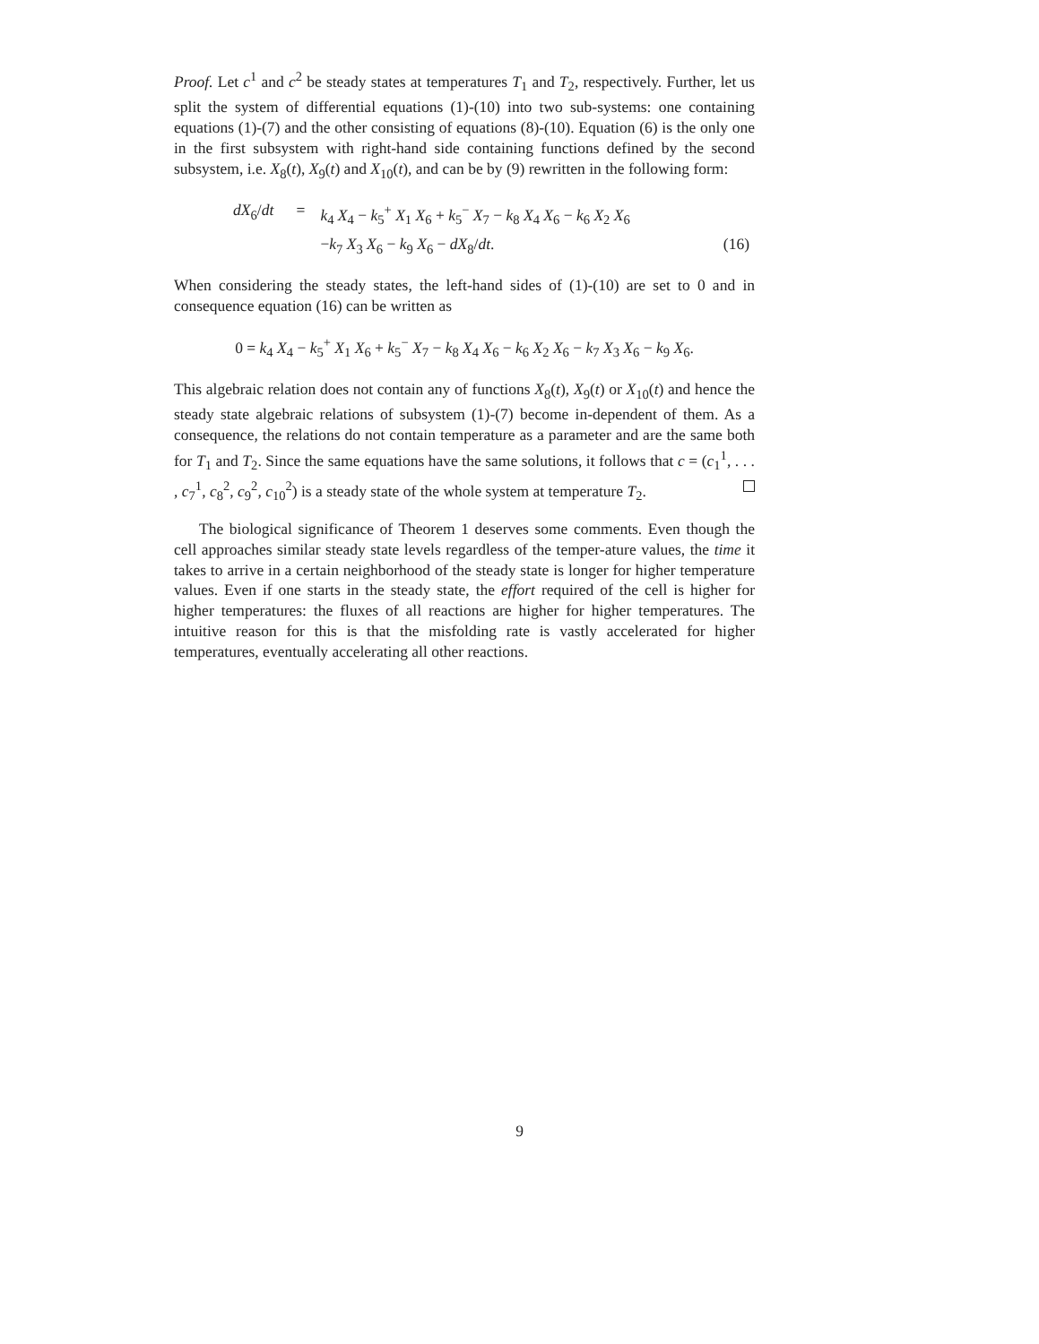Proof. Let c<sup>1</sup> and c<sup>2</sup> be steady states at temperatures T<sub>1</sub> and T<sub>2</sub>, respectively. Further, let us split the system of differential equations (1)-(10) into two sub-systems: one containing equations (1)-(7) and the other consisting of equations (8)-(10). Equation (6) is the only one in the first subsystem with right-hand side containing functions defined by the second subsystem, i.e. X<sub>8</sub>(t), X<sub>9</sub>(t) and X<sub>10</sub>(t), and can be by (9) rewritten in the following form:
| dX<sub>6</sub>/ dt | = | k<sub>4</sub> X<sub>4</sub> − k<sub>5</sub><sup>+</sup> X<sub>1</sub> X<sub>6</sub> + k<sub>5</sub><sup>−</sup> X<sub>7</sub> − k<sub>8</sub> X<sub>4</sub> X<sub>6</sub> − k<sub>6</sub> X<sub>2</sub> X<sub>6</sub> | |
| | | − k<sub>7</sub> X<sub>3</sub> X<sub>6</sub> − k<sub>9</sub> X<sub>6</sub> − dX<sub>8</sub>/ dt . | (16) |
When considering the steady states, the left-hand sides of (1)-(10) are set to 0 and in consequence equation (16) can be written as
0 = k<sub>4</sub> X<sub>4</sub> − k<sub>5</sub><sup>+</sup> X<sub>1</sub> X<sub>6</sub> + k<sub>5</sub><sup>−</sup> X<sub>7</sub> − k<sub>8</sub> X<sub>4</sub> X<sub>6</sub> − k<sub>6</sub> X<sub>2</sub> X<sub>6</sub> − k<sub>7</sub> X<sub>3</sub> X<sub>6</sub> − k<sub>9</sub> X<sub>6</sub>.
This algebraic relation does not contain any of functions X<sub>8</sub>(t), X<sub>9</sub>(t) or X<sub>10</sub>(t) and hence the steady state algebraic relations of subsystem (1)-(7) become in-dependent of them. As a consequence, the relations do not contain temperature as a parameter and are the same both for T<sub>1</sub> and T<sub>2</sub>. Since the same equations have the same solutions, it follows that c = (c<sub>1</sub><sup>1</sup>, . . . , c<sub>7</sub><sup>1</sup>, c<sub>8</sub><sup>2</sup>, c<sub>9</sub><sup>2</sup>, c<sub>10</sub><sup>2</sup>) is a steady state of the whole system at temperature T<sub>2</sub>.
The biological significance of Theorem 1 deserves some comments. Even though the cell approaches similar steady state levels regardless of the temper-ature values, the time it takes to arrive in a certain neighborhood of the steady state is longer for higher temperature values. Even if one starts in the steady state, the effort required of the cell is higher for higher temperatures: the fluxes of all reactions are higher for higher temperatures. The intuitive reason for this is that the misfolding rate is vastly accelerated for higher temperatures, eventually accelerating all other reactions.
9